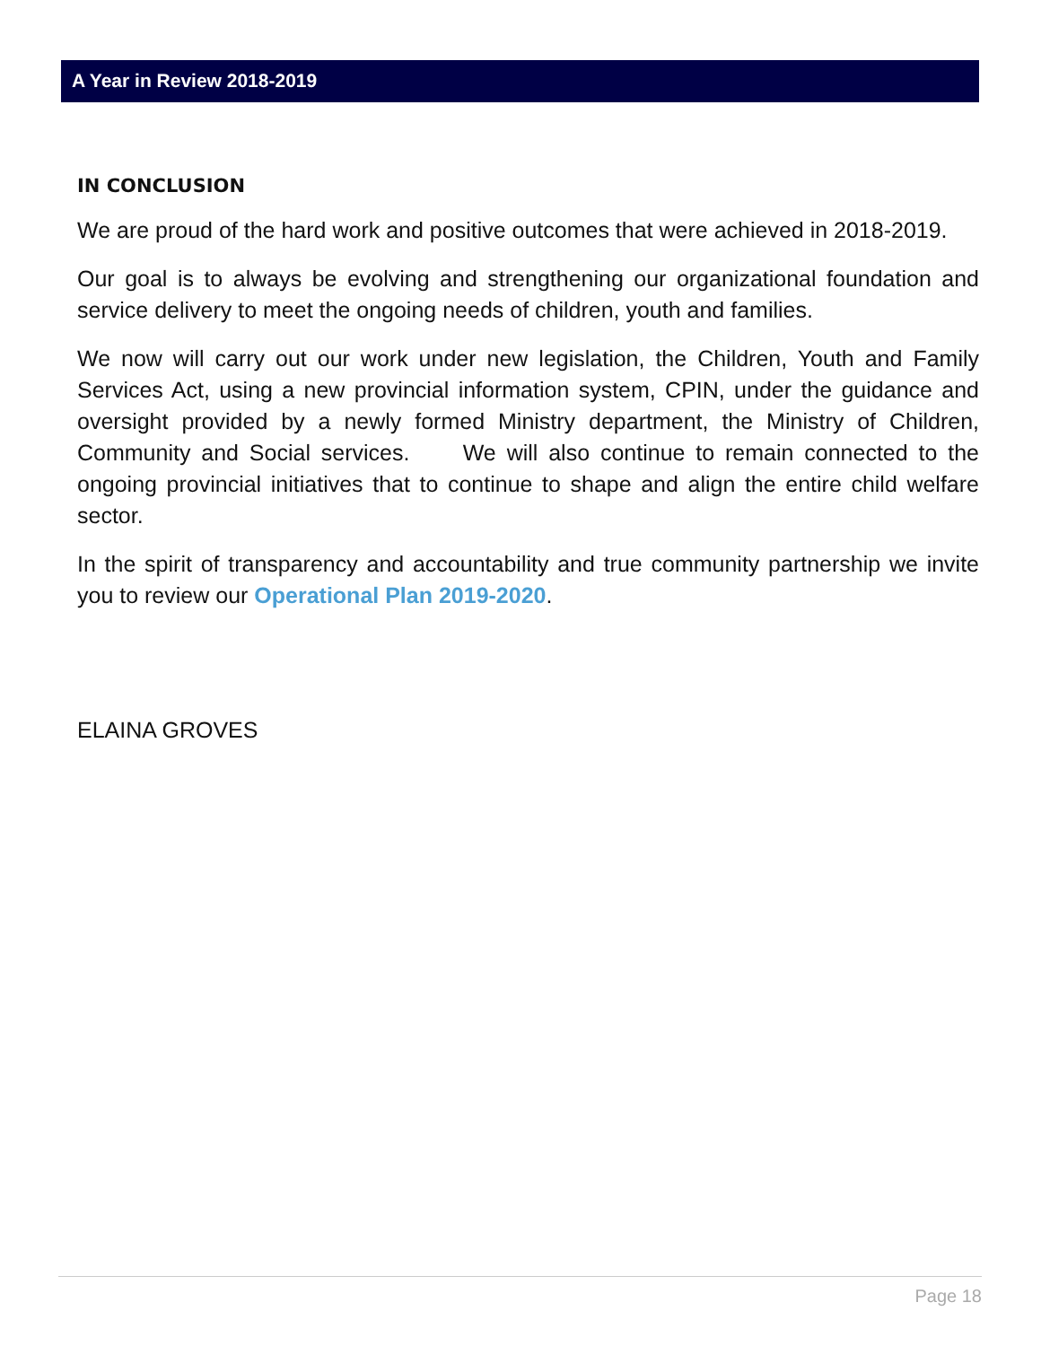A Year in Review 2018-2019
IN CONCLUSION
We are proud of the hard work and positive outcomes that were achieved in 2018-2019.
Our goal is to always be evolving and strengthening our organizational foundation and service delivery to meet the ongoing needs of children, youth and families.
We now will carry out our work under new legislation, the Children, Youth and Family Services Act, using a new provincial information system, CPIN, under the guidance and oversight provided by a newly formed Ministry department, the Ministry of Children, Community and Social services. We will also continue to remain connected to the ongoing provincial initiatives that to continue to shape and align the entire child welfare sector.
In the spirit of transparency and accountability and true community partnership we invite you to review our Operational Plan 2019-2020.
ELAINA GROVES
Page 18